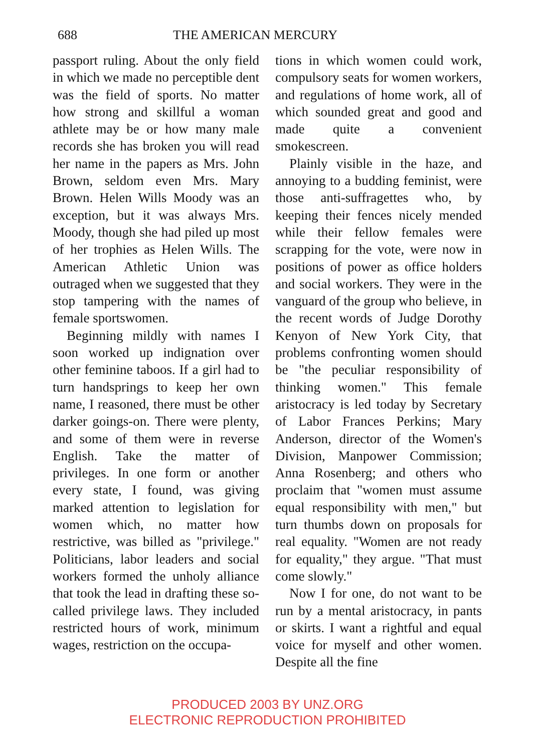688 THE AMERICAN MERCURY
passport ruling. About the only field in which we made no perceptible dent was the field of sports. No matter how strong and skillful a woman athlete may be or how many male records she has broken you will read her name in the papers as Mrs. John Brown, seldom even Mrs. Mary Brown. Helen Wills Moody was an exception, but it was always Mrs. Moody, though she had piled up most of her trophies as Helen Wills. The American Athletic Union was outraged when we suggested that they stop tampering with the names of female sportswomen.
Beginning mildly with names I soon worked up indignation over other feminine taboos. If a girl had to turn handsprings to keep her own name, I reasoned, there must be other darker goings-on. There were plenty, and some of them were in reverse English. Take the matter of privileges. In one form or another every state, I found, was giving marked attention to legislation for women which, no matter how restrictive, was billed as "privilege." Politicians, labor leaders and social workers formed the unholy alliance that took the lead in drafting these so-called privilege laws. They included restricted hours of work, minimum wages, restriction on the occupa-
tions in which women could work, compulsory seats for women workers, and regulations of home work, all of which sounded great and good and made quite a convenient smokescreen.
Plainly visible in the haze, and annoying to a budding feminist, were those anti-suffragettes who, by keeping their fences nicely mended while their fellow females were scrapping for the vote, were now in positions of power as office holders and social workers. They were in the vanguard of the group who believe, in the recent words of Judge Dorothy Kenyon of New York City, that problems confronting women should be "the peculiar responsibility of thinking women." This female aristocracy is led today by Secretary of Labor Frances Perkins; Mary Anderson, director of the Women's Division, Manpower Commission; Anna Rosenberg; and others who proclaim that "women must assume equal responsibility with men," but turn thumbs down on proposals for real equality. "Women are not ready for equality," they argue. "That must come slowly."
Now I for one, do not want to be run by a mental aristocracy, in pants or skirts. I want a rightful and equal voice for myself and other women. Despite all the fine
PRODUCED 2003 BY UNZ.ORG
ELECTRONIC REPRODUCTION PROHIBITED